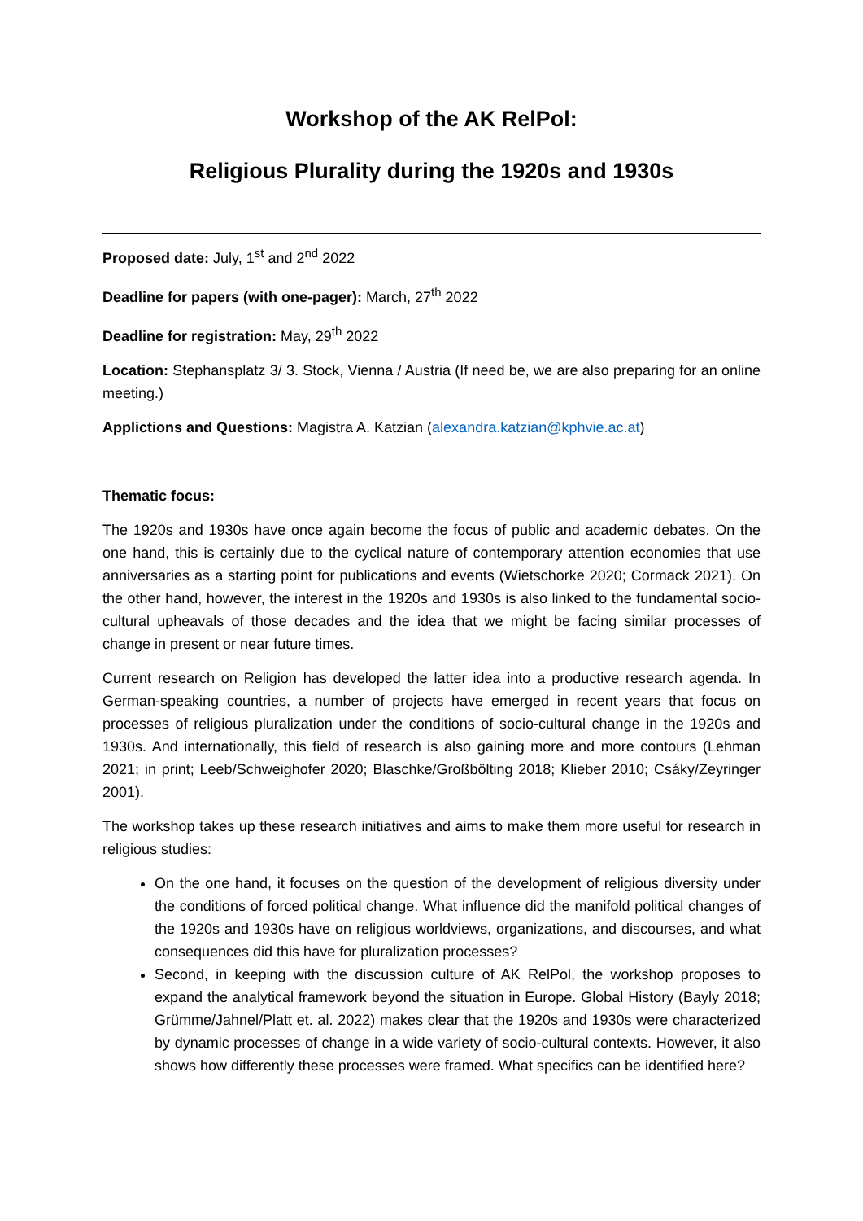Workshop of the AK RelPol:
Religious Plurality during the 1920s and 1930s
Proposed date: July, 1<sup>st</sup> and 2<sup>nd</sup> 2022
Deadline for papers (with one-pager): March, 27<sup>th</sup> 2022
Deadline for registration: May, 29<sup>th</sup> 2022
Location: Stephansplatz 3/ 3. Stock, Vienna / Austria (If need be, we are also preparing for an online meeting.)
Applictions and Questions: Magistra A. Katzian (alexandra.katzian@kphvie.ac.at)
Thematic focus:
The 1920s and 1930s have once again become the focus of public and academic debates. On the one hand, this is certainly due to the cyclical nature of contemporary attention economies that use anniversaries as a starting point for publications and events (Wietschorke 2020; Cormack 2021). On the other hand, however, the interest in the 1920s and 1930s is also linked to the fundamental socio-cultural upheavals of those decades and the idea that we might be facing similar processes of change in present or near future times.
Current research on Religion has developed the latter idea into a productive research agenda. In German-speaking countries, a number of projects have emerged in recent years that focus on processes of religious pluralization under the conditions of socio-cultural change in the 1920s and 1930s. And internationally, this field of research is also gaining more and more contours (Lehman 2021; in print; Leeb/Schweighofer 2020; Blaschke/Großbölting 2018; Klieber 2010; Csáky/Zeyringer 2001).
The workshop takes up these research initiatives and aims to make them more useful for research in religious studies:
On the one hand, it focuses on the question of the development of religious diversity under the conditions of forced political change. What influence did the manifold political changes of the 1920s and 1930s have on religious worldviews, organizations, and discourses, and what consequences did this have for pluralization processes?
Second, in keeping with the discussion culture of AK RelPol, the workshop proposes to expand the analytical framework beyond the situation in Europe. Global History (Bayly 2018; Grümme/Jahnel/Platt et. al. 2022) makes clear that the 1920s and 1930s were characterized by dynamic processes of change in a wide variety of socio-cultural contexts. However, it also shows how differently these processes were framed. What specifics can be identified here?